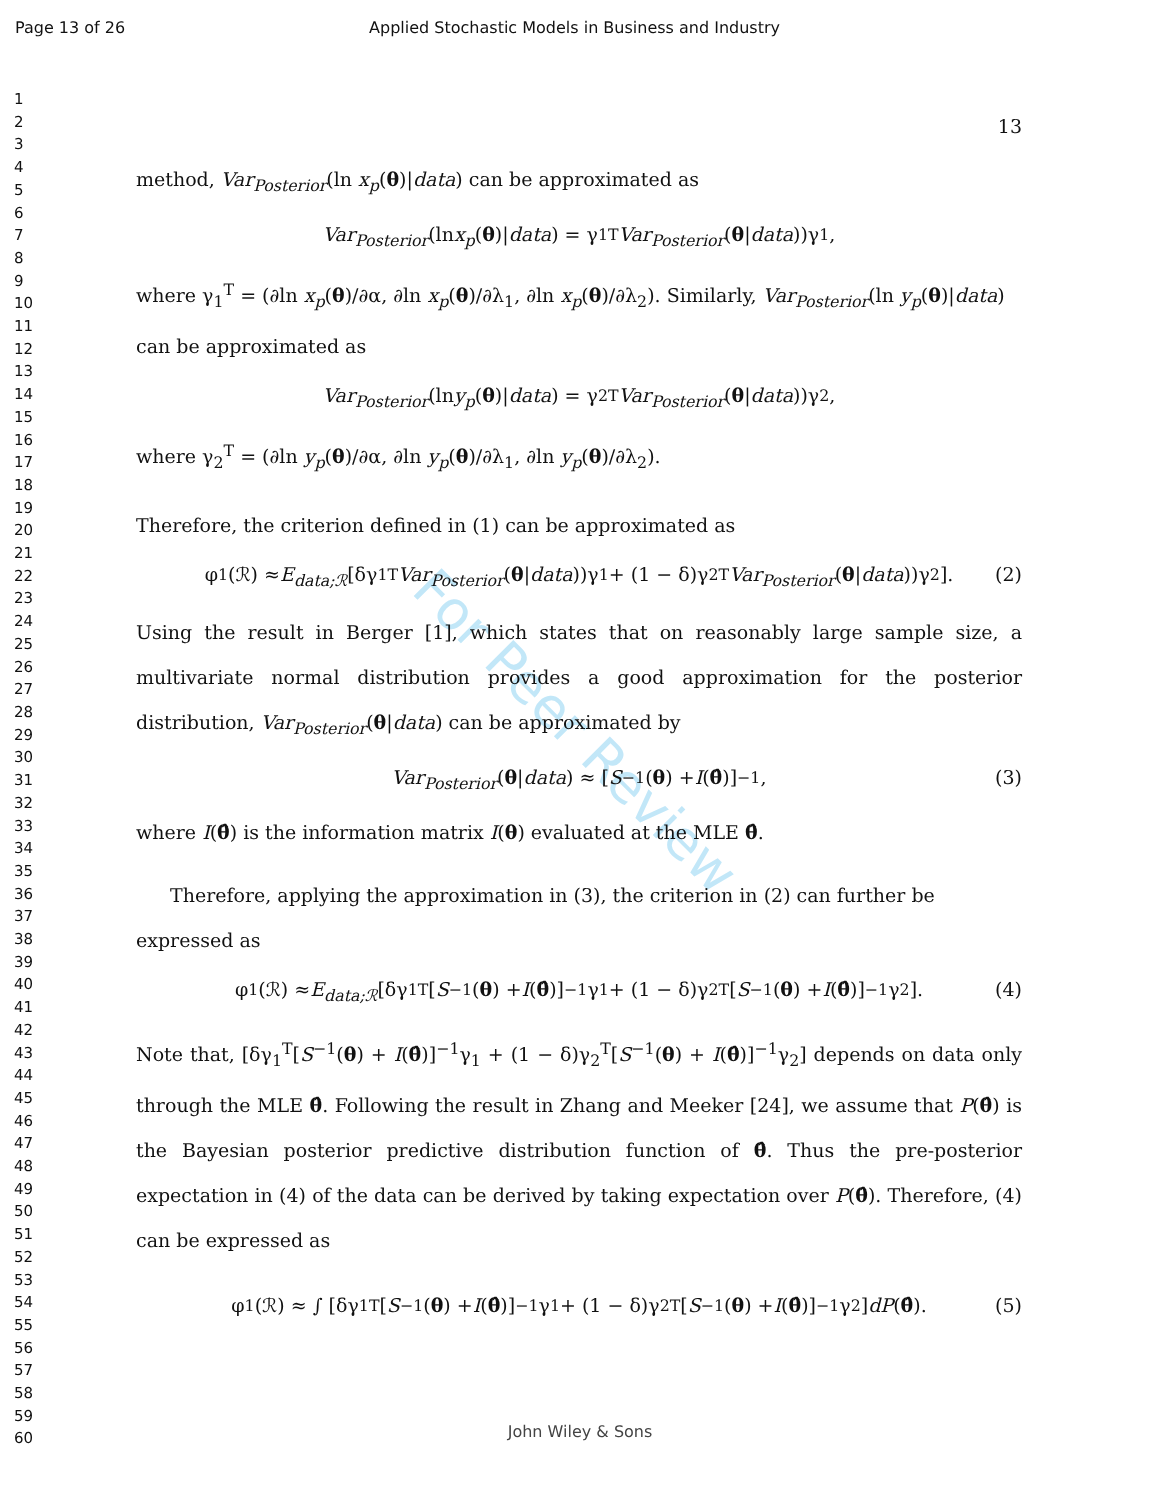Page 13 of 26 Applied Stochastic Models in Business and Industry
1
2
3
4
5
6
7
8
9
10
11
12
13
14
15
16
17
18
19
20
21
22
23
24
25
26
27
28
29
30
31
32
33
34
35
36
37
38
39
40
41
42
43
44
45
46
47
48
49
50
51
52
53
54
55
56
57
58
59
60
For Peer Review
13
method, Var<sub>Posterior</sub>(ln x<sub>p</sub>(θ)|data) can be approximated as
Var<sub>Posterior</sub> (ln x<sub>p</sub> (θ)| data) = γ<sub>1</sub><sup>T</sup> Var<sub>Posterior</sub> (θ | data))γ<sub>1</sub>,
where γ<sub>1</sub><sup>T</sup> = (∂ln x<sub>p</sub>(θ)/∂α, ∂ln x<sub>p</sub>(θ)/∂λ<sub>1</sub>, ∂ln x<sub>p</sub>(θ)/∂λ<sub>2</sub>). Similarly, Var<sub>Posterior</sub>(ln y<sub>p</sub>(θ)|data) can be approximated as
Var<sub>Posterior</sub> (ln y<sub>p</sub> (θ)| data) = γ<sub>2</sub><sup>T</sup> Var<sub>Posterior</sub> (θ | data))γ<sub>2</sub>,
where γ<sub>2</sub><sup>T</sup> = (∂ln y<sub>p</sub>(θ)/∂α, ∂ln y<sub>p</sub>(θ)/∂λ<sub>1</sub>, ∂ln y<sub>p</sub>(θ)/∂λ<sub>2</sub>).
Therefore, the criterion defined in (1) can be approximated as
φ<sub>1</sub>(ℛ) ≈ E<sub>data;ℛ</sub> [δγ<sub>1</sub><sup>T</sup> Var<sub>Posterior</sub> (θ | data))γ<sub>1</sub> + (1 − δ)γ<sub>2</sub><sup>T</sup> Var<sub>Posterior</sub> (θ | data))γ<sub>2</sub>]. (2)
Using the result in Berger [1], which states that on reasonably large sample size, a multivariate normal distribution provides a good approximation for the posterior distribution, Var<sub>Posterior</sub>(θ|data) can be approximated by
Var<sub>Posterior</sub> (θ | data) ≈ [S<sup>−1</sup>(θ) + I (θ̂)]<sup>−1</sup>, (3)
where I(θ̂) is the information matrix I(θ) evaluated at the MLE θ̂.
Therefore, applying the approximation in (3), the criterion in (2) can further be expressed as
φ<sub>1</sub>(ℛ) ≈ E<sub>data;ℛ</sub> [δγ<sub>1</sub><sup>T</sup>[S<sup>−1</sup>(θ) + I (θ̂)]<sup>−1</sup>γ<sub>1</sub> + (1 − δ)γ<sub>2</sub><sup>T</sup>[S<sup>−1</sup>(θ) + I (θ̂)]<sup>−1</sup>γ<sub>2</sub>]. (4)
Note that, [δγ<sub>1</sub><sup>T</sup>[S<sup>−1</sup>(θ) + I(θ̂)]<sup>−1</sup>γ<sub>1</sub> + (1 − δ)γ<sub>2</sub><sup>T</sup>[S<sup>−1</sup>(θ) + I(θ̂)]<sup>−1</sup>γ<sub>2</sub>] depends on data only through the MLE θ̂. Following the result in Zhang and Meeker [24], we assume that P(θ̂) is the Bayesian posterior predictive distribution function of θ̂. Thus the pre-posterior expectation in (4) of the data can be derived by taking expectation over P(θ̂). Therefore, (4) can be expressed as
φ<sub>1</sub>(ℛ) ≈ ∫ [δγ<sub>1</sub><sup>T</sup>[S<sup>−1</sup>(θ) + I (θ̂)]<sup>−1</sup>γ<sub>1</sub> + (1 − δ)γ<sub>2</sub><sup>T</sup>[S<sup>−1</sup>(θ) + I (θ̂)]<sup>−1</sup>γ<sub>2</sub>] dP (θ̂). (5)
John Wiley & Sons